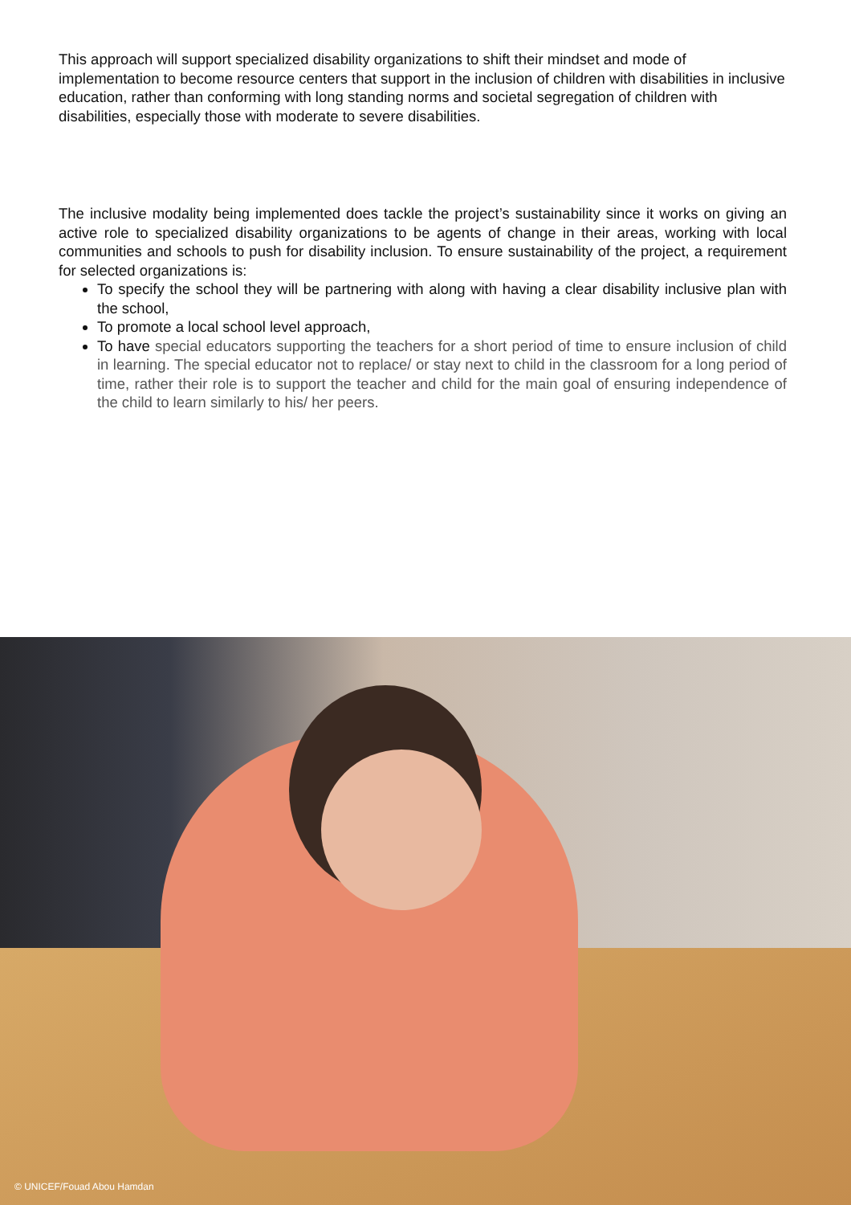This approach will support specialized disability organizations to shift their mindset and mode of implementation to become resource centers that support in the inclusion of children with disabilities in inclusive education, rather than conforming with long standing norms and societal segregation of children with disabilities, especially those with moderate to severe disabilities.
The inclusive modality being implemented does tackle the project’s sustainability since it works on giving an active role to specialized disability organizations to be agents of change in their areas, working with local communities and schools to push for disability inclusion. To ensure sustainability of the project, a requirement for selected organizations is:
To specify the school they will be partnering with along with having a clear disability inclusive plan with the school,
To promote a local school level approach,
To have special educators supporting the teachers for a short period of time to ensure inclusion of child in learning. The special educator not to replace/ or stay next to child in the classroom for a long period of time, rather their role is to support the teacher and child for the main goal of ensuring independence of the child to learn similarly to his/ her peers.
© UNICEF/Fouad Abou Hamdan